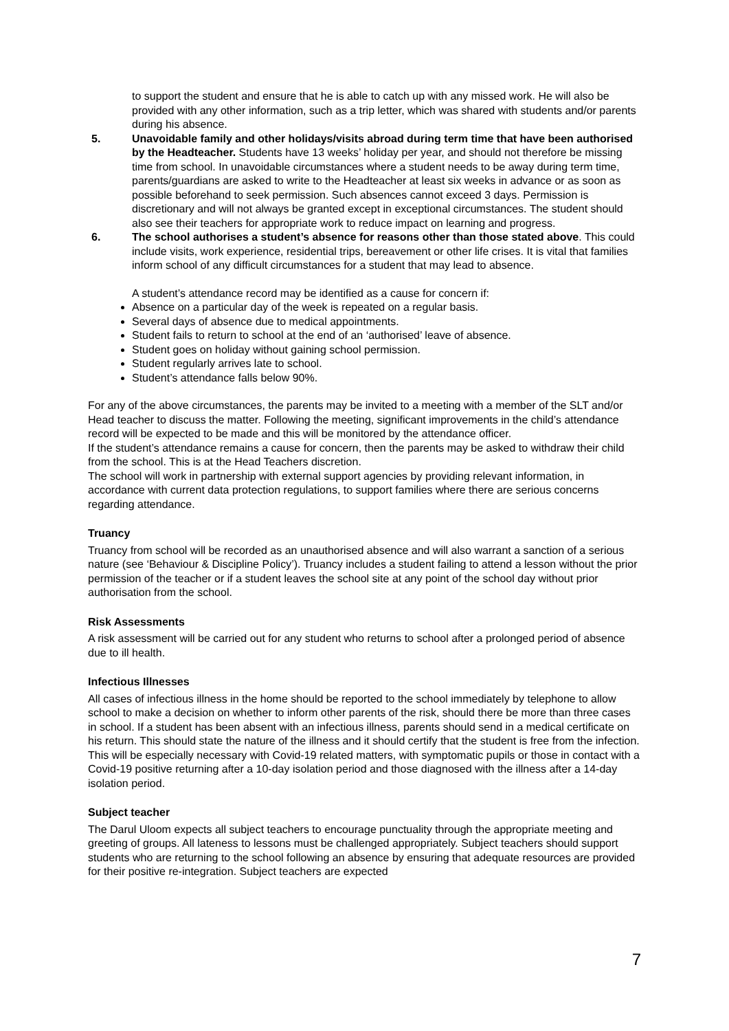to support the student and ensure that he is able to catch up with any missed work. He will also be provided with any other information, such as a trip letter, which was shared with students and/or parents during his absence.
5. Unavoidable family and other holidays/visits abroad during term time that have been authorised by the Headteacher. Students have 13 weeks’ holiday per year, and should not therefore be missing time from school. In unavoidable circumstances where a student needs to be away during term time, parents/guardians are asked to write to the Headteacher at least six weeks in advance or as soon as possible beforehand to seek permission. Such absences cannot exceed 3 days. Permission is discretionary and will not always be granted except in exceptional circumstances. The student should also see their teachers for appropriate work to reduce impact on learning and progress.
6. The school authorises a student’s absence for reasons other than those stated above. This could include visits, work experience, residential trips, bereavement or other life crises. It is vital that families inform school of any difficult circumstances for a student that may lead to absence.
A student’s attendance record may be identified as a cause for concern if:
Absence on a particular day of the week is repeated on a regular basis.
Several days of absence due to medical appointments.
Student fails to return to school at the end of an ‘authorised’ leave of absence.
Student goes on holiday without gaining school permission.
Student regularly arrives late to school.
Student’s attendance falls below 90%.
For any of the above circumstances, the parents may be invited to a meeting with a member of the SLT and/or Head teacher to discuss the matter. Following the meeting, significant improvements in the child’s attendance record will be expected to be made and this will be monitored by the attendance officer.
If the student’s attendance remains a cause for concern, then the parents may be asked to withdraw their child from the school. This is at the Head Teachers discretion.
The school will work in partnership with external support agencies by providing relevant information, in accordance with current data protection regulations, to support families where there are serious concerns regarding attendance.
Truancy
Truancy from school will be recorded as an unauthorised absence and will also warrant a sanction of a serious nature (see ‘Behaviour & Discipline Policy’). Truancy includes a student failing to attend a lesson without the prior permission of the teacher or if a student leaves the school site at any point of the school day without prior authorisation from the school.
Risk Assessments
A risk assessment will be carried out for any student who returns to school after a prolonged period of absence due to ill health.
Infectious Illnesses
All cases of infectious illness in the home should be reported to the school immediately by telephone to allow school to make a decision on whether to inform other parents of the risk, should there be more than three cases in school. If a student has been absent with an infectious illness, parents should send in a medical certificate on his return. This should state the nature of the illness and it should certify that the student is free from the infection. This will be especially necessary with Covid-19 related matters, with symptomatic pupils or those in contact with a Covid-19 positive returning after a 10-day isolation period and those diagnosed with the illness after a 14-day isolation period.
Subject teacher
The Darul Uloom expects all subject teachers to encourage punctuality through the appropriate meeting and greeting of groups. All lateness to lessons must be challenged appropriately. Subject teachers should support students who are returning to the school following an absence by ensuring that adequate resources are provided for their positive re-integration. Subject teachers are expected
7